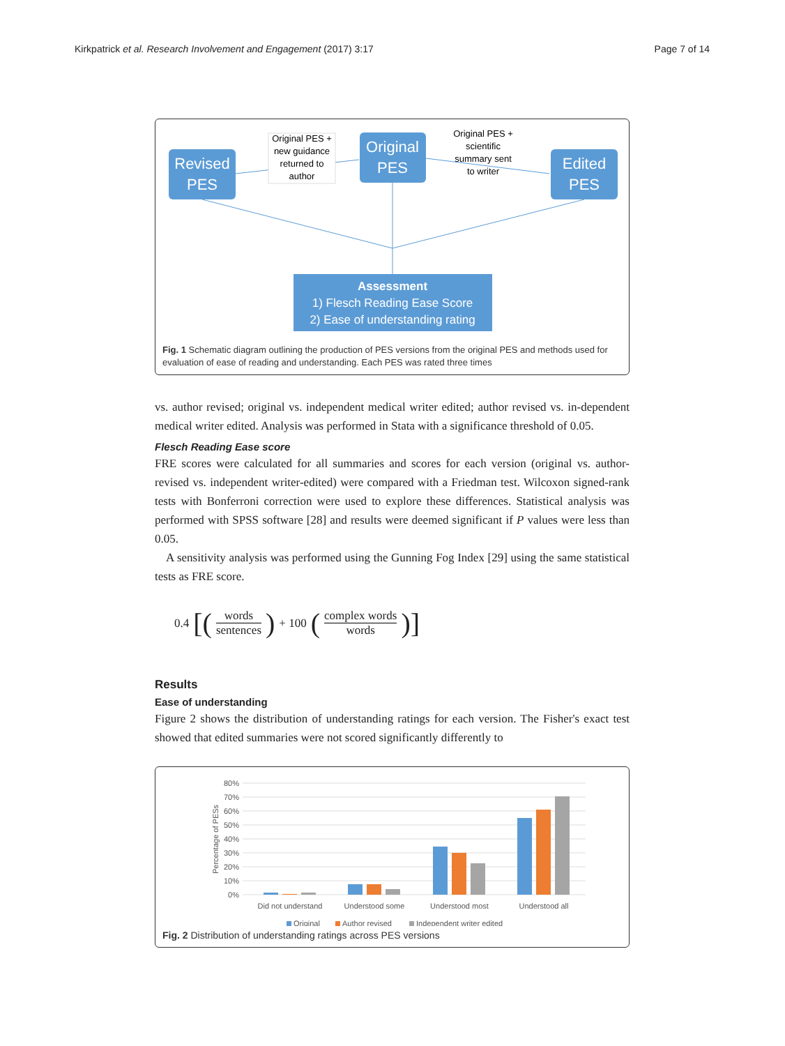Kirkpatrick et al. Research Involvement and Engagement (2017) 3:17 Page 7 of 14
Revised
PES
Original
PES
Edited
PES
Original PES +
new guidance
returned to
author
Original PES +
scientific
summary sent
to writer
Assessment
1) Flesch Reading Ease Score
2) Ease of understanding rating
Fig. 1 Schematic diagram outlining the production of PES versions from the original PES and methods used for evaluation of ease of reading and understanding. Each PES was rated three times
vs. author revised; original vs. independent medical writer edited; author revised vs. in-dependent medical writer edited. Analysis was performed in Stata with a significance threshold of 0.05.
Flesch Reading Ease score
FRE scores were calculated for all summaries and scores for each version (original vs. author-revised vs. independent writer-edited) were compared with a Friedman test. Wilcoxon signed-rank tests with Bonferroni correction were used to explore these differences. Statistical analysis was performed with SPSS software [28] and results were deemed significant if P values were less than 0.05.
A sensitivity analysis was performed using the Gunning Fog Index [29] using the same statistical tests as FRE score.
0.4 [(words sentences) + 100 (complex words words)]
Results
Ease of understanding
Figure 2 shows the distribution of understanding ratings for each version. The Fisher's exact test showed that edited summaries were not scored significantly differently to
80%
70%
60%
50%
40%
30%
20%
10%
0%
Percentage of PESs
Did not understand
Understood some
Understood most
Understood all
Original
Author revised
Independent writer edited
Fig. 2 Distribution of understanding ratings across PES versions